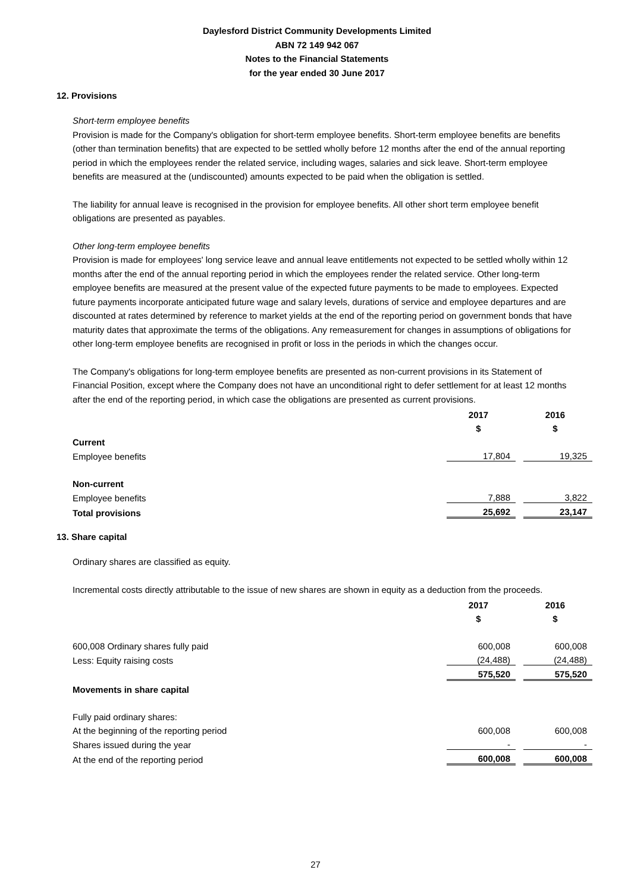Daylesford District Community Developments Limited
ABN 72 149 942 067
Notes to the Financial Statements
for the year ended 30 June 2017
12. Provisions
Short-term employee benefits
Provision is made for the Company's obligation for short-term employee benefits. Short-term employee benefits are benefits (other than termination benefits) that are expected to be settled wholly before 12 months after the end of the annual reporting period in which the employees render the related service, including wages, salaries and sick leave. Short-term employee benefits are measured at the (undiscounted) amounts expected to be paid when the obligation is settled.
The liability for annual leave is recognised in the provision for employee benefits. All other short term employee benefit obligations are presented as payables.
Other long-term employee benefits
Provision is made for employees' long service leave and annual leave entitlements not expected to be settled wholly within 12 months after the end of the annual reporting period in which the employees render the related service. Other long-term employee benefits are measured at the present value of the expected future payments to be made to employees. Expected future payments incorporate anticipated future wage and salary levels, durations of service and employee departures and are discounted at rates determined by reference to market yields at the end of the reporting period on government bonds that have maturity dates that approximate the terms of the obligations. Any remeasurement for changes in assumptions of obligations for other long-term employee benefits are recognised in profit or loss in the periods in which the changes occur.
The Company's obligations for long-term employee benefits are presented as non-current provisions in its Statement of Financial Position, except where the Company does not have an unconditional right to defer settlement for at least 12 months after the end of the reporting period, in which case the obligations are presented as current provisions.
| | 2017 | | 2016 |
| | $ | | $ |
| Current | | | |
| Employee benefits | 17,804 | | 19,325 |
| Non-current | | | |
| Employee benefits | 7,888 | | 3,822 |
| Total provisions | 25,692 | | 23,147 |
13. Share capital
Ordinary shares are classified as equity.
Incremental costs directly attributable to the issue of new shares are shown in equity as a deduction from the proceeds.
| | 2017 | | 2016 |
| | $ | | $ |
| 600,008 Ordinary shares fully paid | 600,008 | | 600,008 |
| Less: Equity raising costs | (24,488) | | (24,488) |
| | 575,520 | | 575,520 |
| Movements in share capital | | | |
| Fully paid ordinary shares: | | | |
| At the beginning of the reporting period | 600,008 | | 600,008 |
| Shares issued during the year | - | | - |
| At the end of the reporting period | 600,008 | | 600,008 |
27